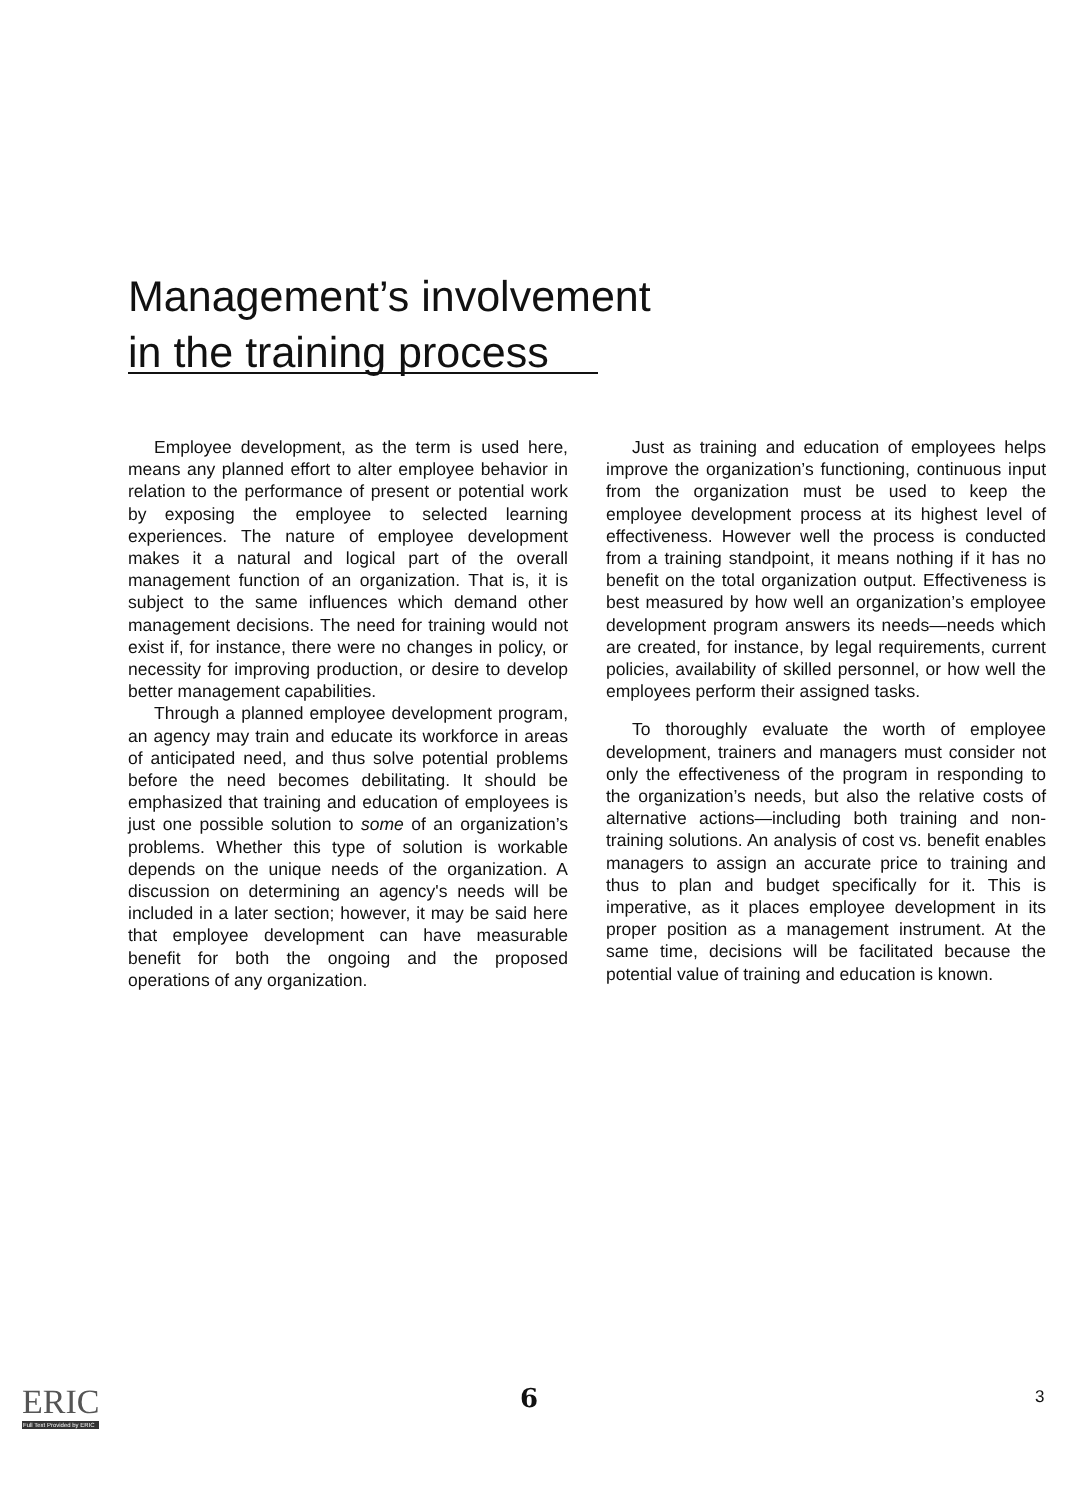Management’s involvement
in the training process
Employee development, as the term is used here, means any planned effort to alter employee behavior in relation to the performance of present or potential work by exposing the employee to selected learning experiences. The nature of employee development makes it a natural and logical part of the overall management function of an organization. That is, it is subject to the same influences which demand other management decisions. The need for training would not exist if, for instance, there were no changes in policy, or necessity for improving production, or desire to develop better management capabilities.
Through a planned employee development program, an agency may train and educate its workforce in areas of anticipated need, and thus solve potential problems before the need becomes debilitating. It should be emphasized that training and education of employees is just one possible solution to some of an organization’s problems. Whether this type of solution is workable depends on the unique needs of the organization. A discussion on determining an agency's needs will be included in a later section; however, it may be said here that employee development can have measurable benefit for both the ongoing and the proposed operations of any organization.
Just as training and education of employees helps improve the organization’s functioning, continuous input from the organization must be used to keep the employee development process at its highest level of effectiveness. However well the process is conducted from a training standpoint, it means nothing if it has no benefit on the total organization output. Effectiveness is best measured by how well an organization’s employee development program answers its needs—needs which are created, for instance, by legal requirements, current policies, availability of skilled personnel, or how well the employees perform their assigned tasks.
To thoroughly evaluate the worth of employee development, trainers and managers must consider not only the effectiveness of the program in responding to the organization’s needs, but also the relative costs of alternative actions—including both training and non-training solutions. An analysis of cost vs. benefit enables managers to assign an accurate price to training and thus to plan and budget specifically for it. This is imperative, as it places employee development in its proper position as a management instrument. At the same time, decisions will be facilitated because the potential value of training and education is known.
ERIC
Full Text Provided by ERIC
6 3